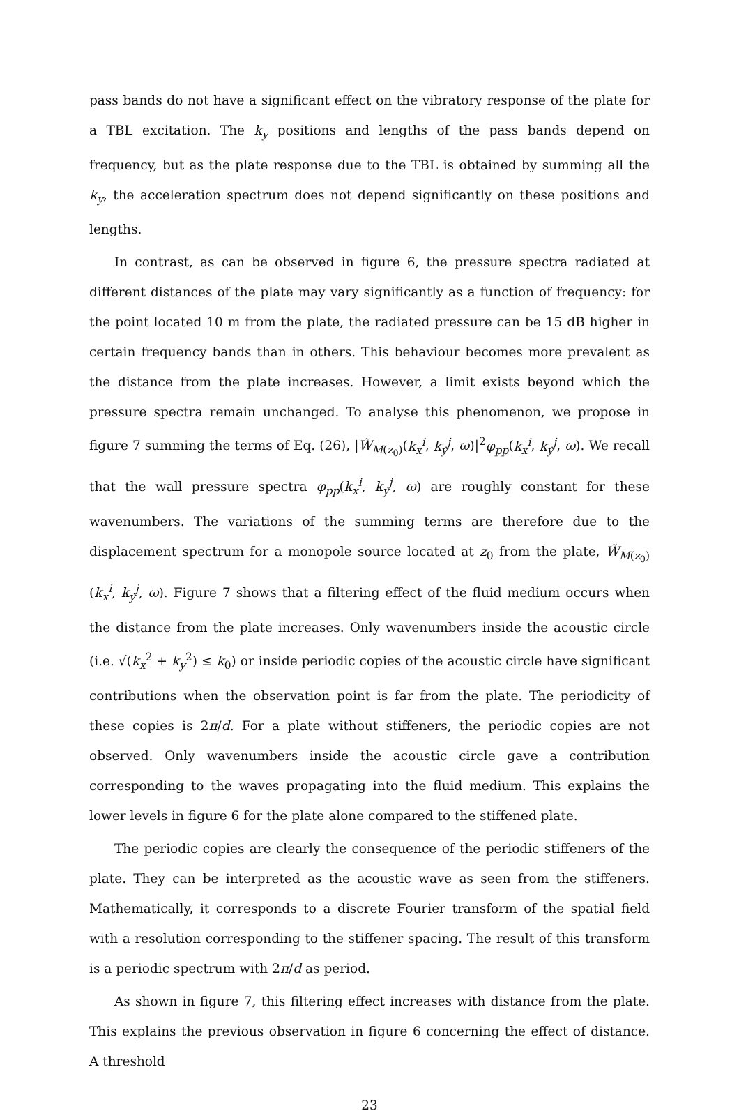pass bands do not have a significant effect on the vibratory response of the plate for a TBL excitation. The k<sub>y</sub> positions and lengths of the pass bands depend on frequency, but as the plate response due to the TBL is obtained by summing all the k<sub>y</sub>, the acceleration spectrum does not depend significantly on these positions and lengths.
In contrast, as can be observed in figure 6, the pressure spectra radiated at different distances of the plate may vary significantly as a function of frequency: for the point located 10 m from the plate, the radiated pressure can be 15 dB higher in certain frequency bands than in others. This behaviour becomes more prevalent as the distance from the plate increases. However, a limit exists beyond which the pressure spectra remain unchanged. To analyse this phenomenon, we propose in figure 7 summing the terms of Eq. (26), |W̃<sub>M(z<sub>0</sub>)</sub>(k<sub>x</sub><sup>i</sup>, k<sub>y</sub><sup>j</sup>, ω)|<sup>2</sup>φ<sub>pp</sub>(k<sub>x</sub><sup>i</sup>, k<sub>y</sub><sup>j</sup>, ω). We recall that the wall pressure spectra φ<sub>pp</sub>(k<sub>x</sub><sup>i</sup>, k<sub>y</sub><sup>j</sup>, ω) are roughly constant for these wavenumbers. The variations of the summing terms are therefore due to the displacement spectrum for a monopole source located at z<sub>0</sub> from the plate, W̃<sub>M(z<sub>0</sub>)</sub>(k<sub>x</sub><sup>i</sup>, k<sub>y</sub><sup>j</sup>, ω). Figure 7 shows that a filtering effect of the fluid medium occurs when the distance from the plate increases. Only wavenumbers inside the acoustic circle (i.e. √(k<sub>x</sub><sup>2</sup> + k<sub>y</sub><sup>2</sup>) ≤ k<sub>0</sub>) or inside periodic copies of the acoustic circle have significant contributions when the observation point is far from the plate. The periodicity of these copies is 2π/d. For a plate without stiffeners, the periodic copies are not observed. Only wavenumbers inside the acoustic circle gave a contribution corresponding to the waves propagating into the fluid medium. This explains the lower levels in figure 6 for the plate alone compared to the stiffened plate.
The periodic copies are clearly the consequence of the periodic stiffeners of the plate. They can be interpreted as the acoustic wave as seen from the stiffeners. Mathematically, it corresponds to a discrete Fourier transform of the spatial field with a resolution corresponding to the stiffener spacing. The result of this transform is a periodic spectrum with 2π/d as period.
As shown in figure 7, this filtering effect increases with distance from the plate. This explains the previous observation in figure 6 concerning the effect of distance. A threshold
23